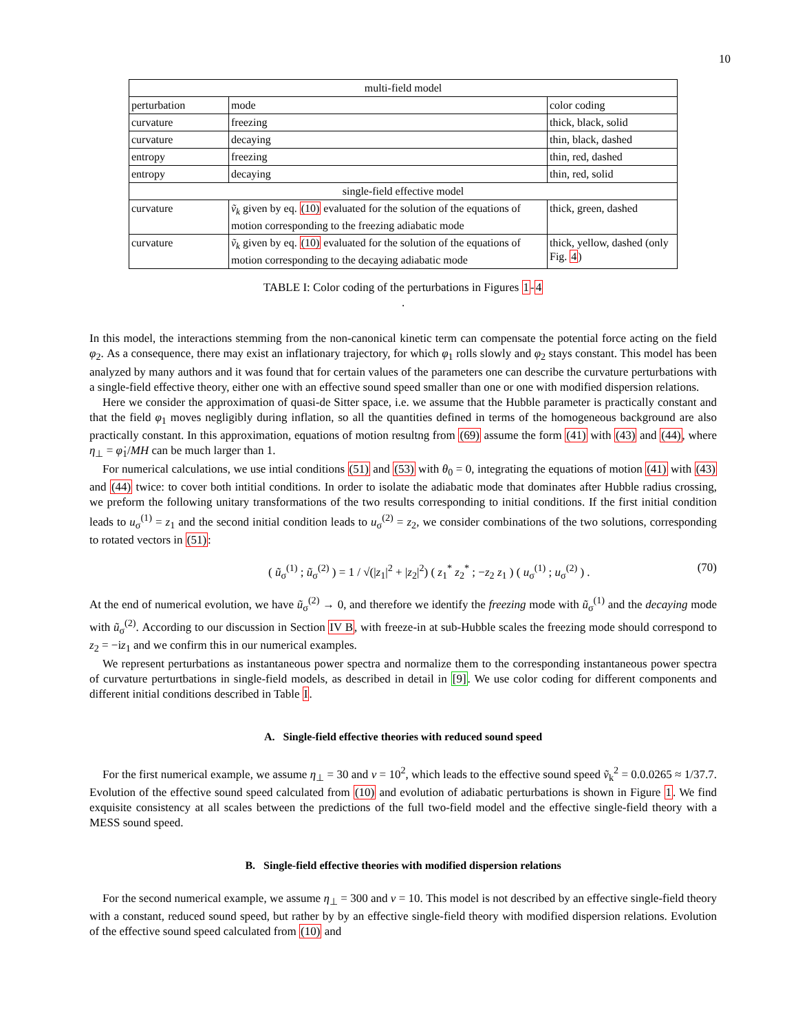10
| multi-field model | | |
| --- | --- | --- |
| perturbation | mode | color coding |
| curvature | freezing | thick, black, solid |
| curvature | decaying | thin, black, dashed |
| entropy | freezing | thin, red, dashed |
| entropy | decaying | thin, red, solid |
| single-field effective model | | |
| curvature | ṽ<sub>k</sub> given by eq. (10) evaluated for the solution of the equations of motion corresponding to the freezing adiabatic mode | thick, green, dashed |
| curvature | ṽ<sub>k</sub> given by eq. (10) evaluated for the solution of the equations of motion corresponding to the decaying adiabatic mode | thick, yellow, dashed (only Fig. 4 ) |
TABLE I: Color coding of the perturbations in Figures 1-4
.
In this model, the interactions stemming from the non-canonical kinetic term can compensate the potential force acting on the field φ<sub>2</sub>. As a consequence, there may exist an inflationary trajectory, for which φ<sub>1</sub> rolls slowly and φ<sub>2</sub> stays constant. This model has been analyzed by many authors and it was found that for certain values of the parameters one can describe the curvature perturbations with a single-field effective theory, either one with an effective sound speed smaller than one or one with modified dispersion relations.
Here we consider the approximation of quasi-de Sitter space, i.e. we assume that the Hubble parameter is practically constant and that the field φ<sub>1</sub> moves negligibly during inflation, so all the quantities defined in terms of the homogeneous background are also practically constant. In this approximation, equations of motion resultng from (69) assume the form (41) with (43) and (44), where η<sub>⊥</sub> = φ̇<sub>1</sub>/MH can be much larger than 1.
For numerical calculations, we use intial conditions (51) and (53) with θ<sub>0</sub> = 0, integrating the equations of motion (41) with (43) and (44) twice: to cover both intitial conditions. In order to isolate the adiabatic mode that dominates after Hubble radius crossing, we preform the following unitary transformations of the two results corresponding to initial conditions. If the first initial condition leads to u<sub>σ</sub><sup>(1)</sup> = z<sub>1</sub> and the second initial condition leads to u<sub>σ</sub><sup>(2)</sup> = z<sub>2</sub>, we consider combinations of the two solutions, corresponding to rotated vectors in (51):
( ũ<sub>σ</sub><sup>(1)</sup> ; ũ<sub>σ</sub><sup>(2)</sup> ) = 1 / √(|z<sub>1</sub>|<sup>2</sup> + |z<sub>2</sub>|<sup>2</sup>) ( z<sub>1</sub><sup>*</sup> z<sub>2</sub><sup>*</sup> ; −z<sub>2</sub> z<sub>1</sub> ) ( u<sub>σ</sub><sup>(1)</sup> ; u<sub>σ</sub><sup>(2)</sup> ) . (70)
At the end of numerical evolution, we have ũ<sub>σ</sub><sup>(2)</sup> → 0, and therefore we identify the freezing mode with ũ<sub>σ</sub><sup>(1)</sup> and the decaying mode with ũ<sub>σ</sub><sup>(2)</sup>. According to our discussion in Section IV B, with freeze-in at sub-Hubble scales the freezing mode should correspond to z<sub>2</sub> = −iz<sub>1</sub> and we confirm this in our numerical examples.
We represent perturbations as instantaneous power spectra and normalize them to the corresponding instantaneous power spectra of curvature perturtbations in single-field models, as described in detail in [9]. We use color coding for different components and different initial conditions described in Table I.
A. Single-field effective theories with reduced sound speed
For the first numerical example, we assume η<sub>⊥</sub> = 30 and ν = 10<sup>2</sup>, which leads to the effective sound speed ṽ<sub>k</sub><sup>2</sup> = 0.0.0265 ≈ 1/37.7. Evolution of the effective sound speed calculated from (10) and evolution of adiabatic perturbations is shown in Figure 1. We find exquisite consistency at all scales between the predictions of the full two-field model and the effective single-field theory with a MESS sound speed.
B. Single-field effective theories with modified dispersion relations
For the second numerical example, we assume η<sub>⊥</sub> = 300 and ν = 10. This model is not described by an effective single-field theory with a constant, reduced sound speed, but rather by by an effective single-field theory with modified dispersion relations. Evolution of the effective sound speed calculated from (10) and